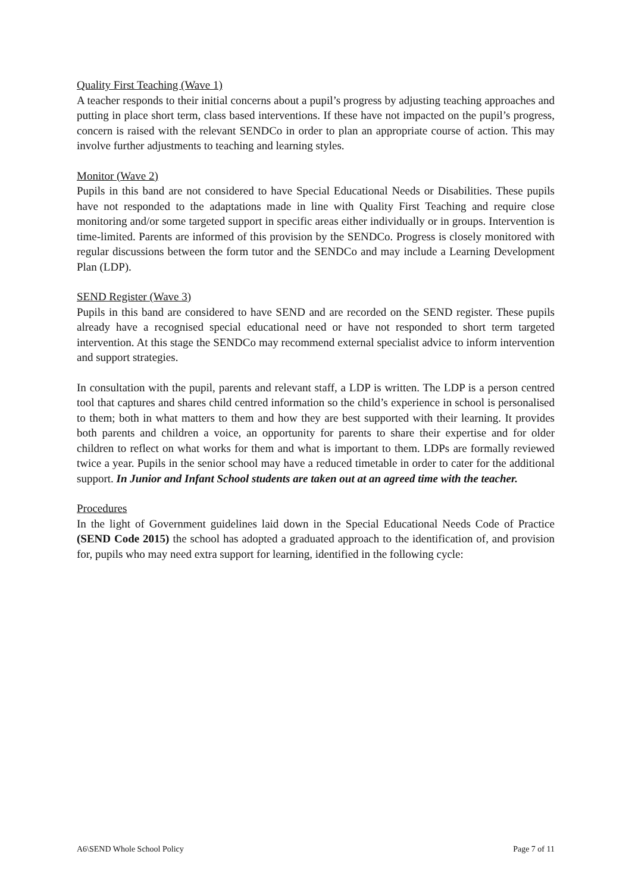Quality First Teaching (Wave 1)
A teacher responds to their initial concerns about a pupil’s progress by adjusting teaching approaches and putting in place short term, class based interventions. If these have not impacted on the pupil’s progress, concern is raised with the relevant SENDCo in order to plan an appropriate course of action. This may involve further adjustments to teaching and learning styles.
Monitor (Wave 2)
Pupils in this band are not considered to have Special Educational Needs or Disabilities. These pupils have not responded to the adaptations made in line with Quality First Teaching and require close monitoring and/or some targeted support in specific areas either individually or in groups. Intervention is time-limited. Parents are informed of this provision by the SENDCo. Progress is closely monitored with regular discussions between the form tutor and the SENDCo and may include a Learning Development Plan (LDP).
SEND Register (Wave 3)
Pupils in this band are considered to have SEND and are recorded on the SEND register. These pupils already have a recognised special educational need or have not responded to short term targeted intervention. At this stage the SENDCo may recommend external specialist advice to inform intervention and support strategies.
In consultation with the pupil, parents and relevant staff, a LDP is written. The LDP is a person centred tool that captures and shares child centred information so the child’s experience in school is personalised to them; both in what matters to them and how they are best supported with their learning. It provides both parents and children a voice, an opportunity for parents to share their expertise and for older children to reflect on what works for them and what is important to them. LDPs are formally reviewed twice a year. Pupils in the senior school may have a reduced timetable in order to cater for the additional support. In Junior and Infant School students are taken out at an agreed time with the teacher.
Procedures
In the light of Government guidelines laid down in the Special Educational Needs Code of Practice (SEND Code 2015) the school has adopted a graduated approach to the identification of, and provision for, pupils who may need extra support for learning, identified in the following cycle:
A6\SEND Whole School Policy Page 7 of 11